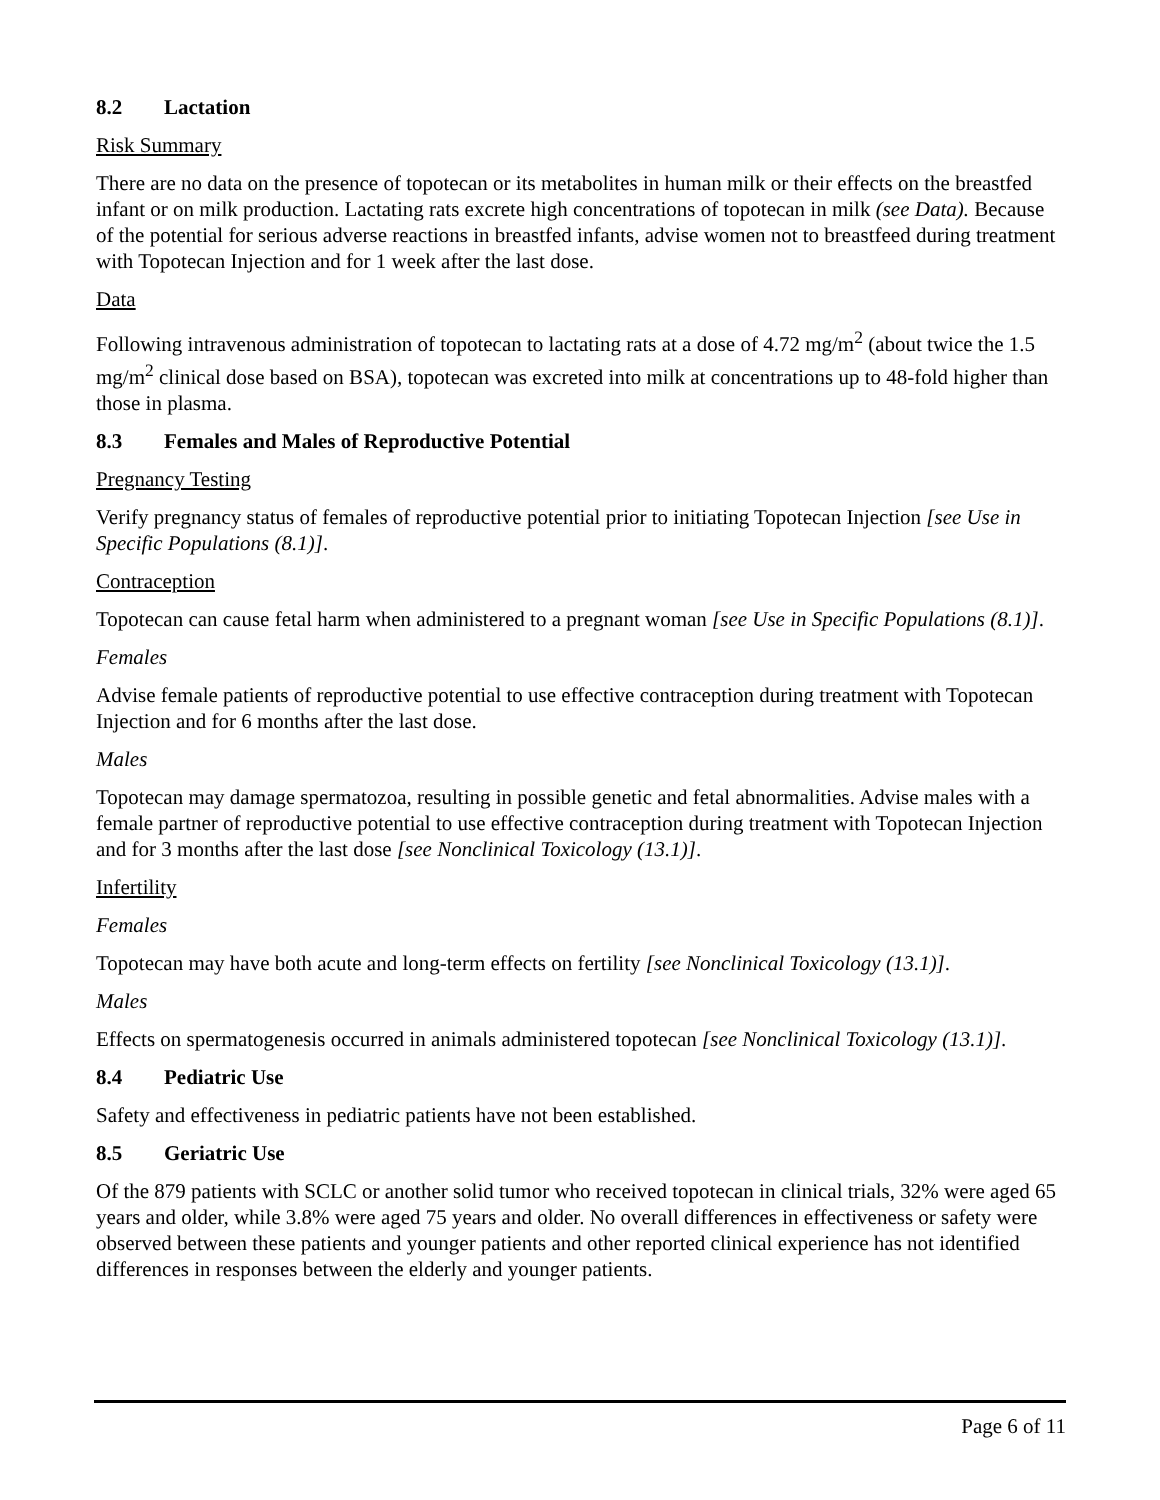8.2 Lactation
Risk Summary
There are no data on the presence of topotecan or its metabolites in human milk or their effects on the breastfed infant or on milk production. Lactating rats excrete high concentrations of topotecan in milk (see Data). Because of the potential for serious adverse reactions in breastfed infants, advise women not to breastfeed during treatment with Topotecan Injection and for 1 week after the last dose.
Data
Following intravenous administration of topotecan to lactating rats at a dose of 4.72 mg/m<sup>2</sup> (about twice the 1.5 mg/m<sup>2</sup> clinical dose based on BSA), topotecan was excreted into milk at concentrations up to 48-fold higher than those in plasma.
8.3 Females and Males of Reproductive Potential
Pregnancy Testing
Verify pregnancy status of females of reproductive potential prior to initiating Topotecan Injection [see Use in Specific Populations (8.1)].
Contraception
Topotecan can cause fetal harm when administered to a pregnant woman [see Use in Specific Populations (8.1)].
Females
Advise female patients of reproductive potential to use effective contraception during treatment with Topotecan Injection and for 6 months after the last dose.
Males
Topotecan may damage spermatozoa, resulting in possible genetic and fetal abnormalities. Advise males with a female partner of reproductive potential to use effective contraception during treatment with Topotecan Injection and for 3 months after the last dose [see Nonclinical Toxicology (13.1)].
Infertility
Females
Topotecan may have both acute and long-term effects on fertility [see Nonclinical Toxicology (13.1)].
Males
Effects on spermatogenesis occurred in animals administered topotecan [see Nonclinical Toxicology (13.1)].
8.4 Pediatric Use
Safety and effectiveness in pediatric patients have not been established.
8.5 Geriatric Use
Of the 879 patients with SCLC or another solid tumor who received topotecan in clinical trials, 32% were aged 65 years and older, while 3.8% were aged 75 years and older. No overall differences in effectiveness or safety were observed between these patients and younger patients and other reported clinical experience has not identified differences in responses between the elderly and younger patients.
Page 6 of 11